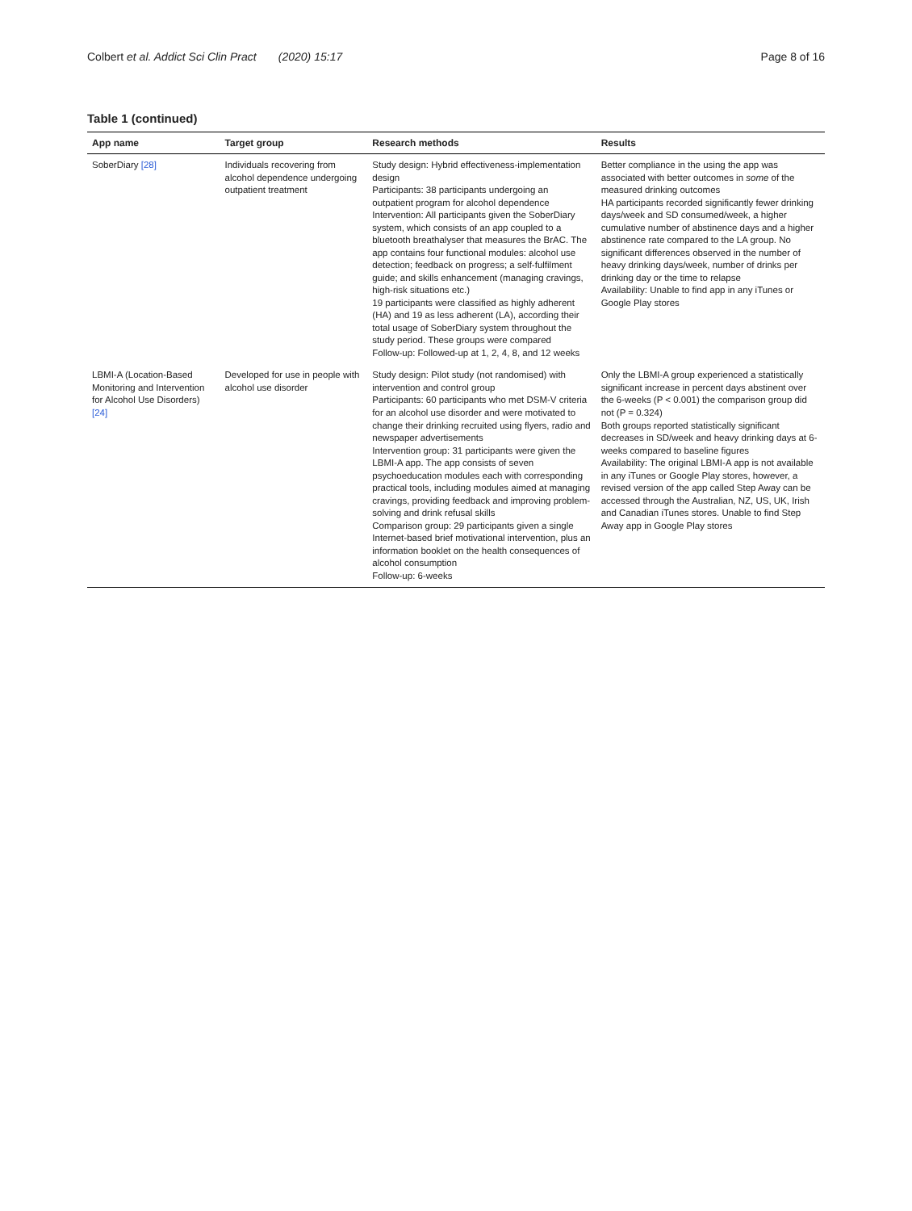Colbert et al. Addict Sci Clin Pract (2020) 15:17 Page 8 of 16
Table 1 (continued)
| App name | Target group | Research methods | Results |
| --- | --- | --- | --- |
| SoberDiary [28] | Individuals recovering from alcohol dependence undergoing outpatient treatment | Study design: Hybrid effectiveness-implementation design Participants: 38 participants undergoing an outpatient program for alcohol dependence Intervention: All participants given the SoberDiary system, which consists of an app coupled to a bluetooth breathalyser that measures the BrAC. The app contains four functional modules: alcohol use detection; feedback on progress; a self-fulfilment guide; and skills enhancement (managing cravings, high-risk situations etc.) 19 participants were classified as highly adherent (HA) and 19 as less adherent (LA), according their total usage of SoberDiary system throughout the study period. These groups were compared Follow-up: Followed-up at 1, 2, 4, 8, and 12 weeks | Better compliance in the using the app was associated with better outcomes in some of the measured drinking outcomes HA participants recorded significantly fewer drinking days/week and SD consumed/week, a higher cumulative number of abstinence days and a higher abstinence rate compared to the LA group. No significant differences observed in the number of heavy drinking days/week, number of drinks per drinking day or the time to relapse Availability: Unable to find app in any iTunes or Google Play stores |
| LBMI-A (Location-Based Monitoring and Intervention for Alcohol Use Disorders) [24] | Developed for use in people with alcohol use disorder | Study design: Pilot study (not randomised) with intervention and control group Participants: 60 participants who met DSM-V criteria for an alcohol use disorder and were motivated to change their drinking recruited using flyers, radio and newspaper advertisements Intervention group: 31 participants were given the LBMI-A app. The app consists of seven psychoeducation modules each with corresponding practical tools, including modules aimed at managing cravings, providing feedback and improving problem-solving and drink refusal skills Comparison group: 29 participants given a single Internet-based brief motivational intervention, plus an information booklet on the health consequences of alcohol consumption Follow-up: 6-weeks | Only the LBMI-A group experienced a statistically significant increase in percent days abstinent over the 6-weeks (P < 0.001) the comparison group did not (P = 0.324) Both groups reported statistically significant decreases in SD/week and heavy drinking days at 6-weeks compared to baseline figures Availability: The original LBMI-A app is not available in any iTunes or Google Play stores, however, a revised version of the app called Step Away can be accessed through the Australian, NZ, US, UK, Irish and Canadian iTunes stores. Unable to find Step Away app in Google Play stores |